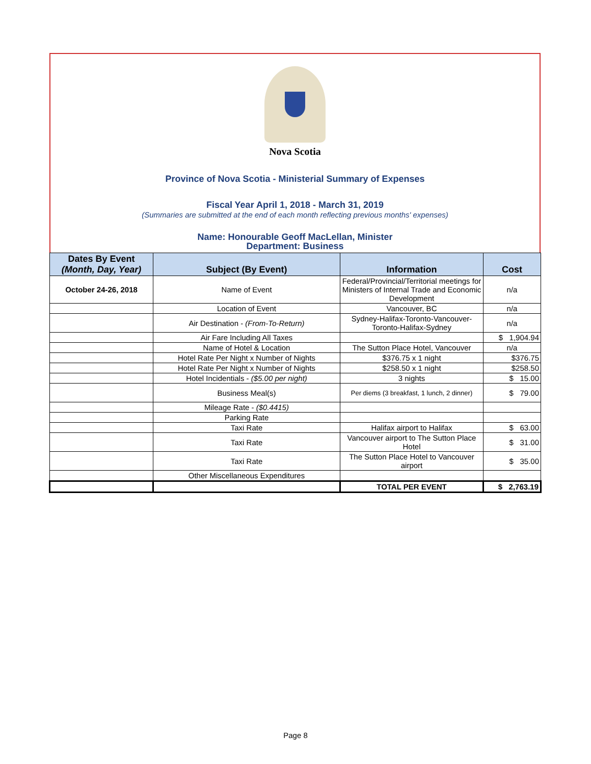Nova Scotia
Province of Nova Scotia - Ministerial Summary of Expenses
Fiscal Year April 1, 2018 - March 31, 2019
(Summaries are submitted at the end of each month reflecting previous months' expenses)
Name: Honourable Geoff MacLellan, Minister
Department: Business
| Dates By Event (Month, Day, Year) | Subject (By Event) | Information | Cost |
| --- | --- | --- | --- |
| October 24-26, 2018 | Name of Event | Federal/Provincial/Territorial meetings for Ministers of Internal Trade and Economic Development | n/a |
| | Location of Event | Vancouver, BC | n/a |
| | Air Destination - (From-To-Return) | Sydney-Halifax-Toronto-Vancouver-Toronto-Halifax-Sydney | n/a |
| | Air Fare Including All Taxes | | $ 1,904.94 |
| | Name of Hotel & Location | The Sutton Place Hotel, Vancouver | n/a |
| | Hotel Rate Per Night x Number of Nights | $376.75 x 1 night | $376.75 |
| | Hotel Rate Per Night x Number of Nights | $258.50 x 1 night | $258.50 |
| | Hotel Incidentials - ($5.00 per night) | 3 nights | $ 15.00 |
| | Business Meal(s) | Per diems (3 breakfast, 1 lunch, 2 dinner) | $ 79.00 |
| | Mileage Rate - ($0.4415) | | |
| | Parking Rate | | |
| | Taxi Rate | Halifax airport to Halifax | $ 63.00 |
| | Taxi Rate | Vancouver airport to The Sutton Place Hotel | $ 31.00 |
| | Taxi Rate | The Sutton Place Hotel to Vancouver airport | $ 35.00 |
| | Other Miscellaneous Expenditures | | |
| | | TOTAL PER EVENT | $ 2,763.19 |
Page 8